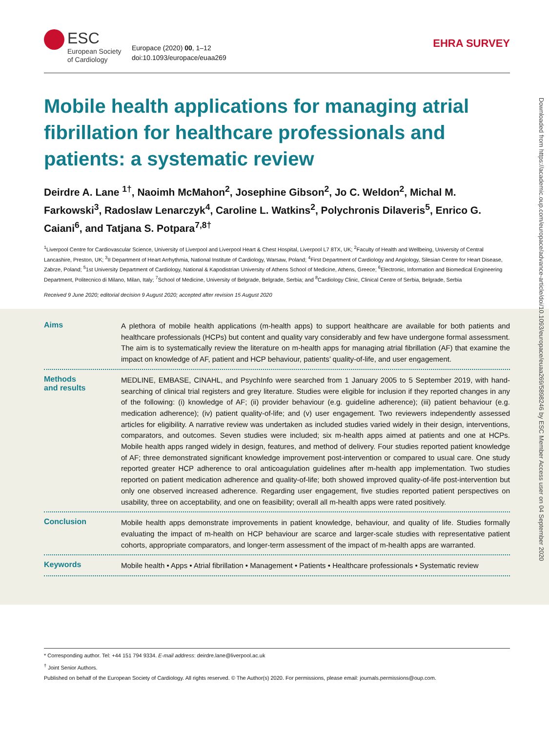ESC
European Society
of Cardiology
Europace (2020) 00, 1–12
doi:10.1093/europace/euaa269
EHRA SURVEY
Mobile health applications for managing atrial fibrillation for healthcare professionals and patients: a systematic review
Deirdre A. Lane <sup>1†</sup>, Naoimh McMahon<sup>2</sup>, Josephine Gibson<sup>2</sup>, Jo C. Weldon<sup>2</sup>, Michal M. Farkowski<sup>3</sup>, Radoslaw Lenarczyk<sup>4</sup>, Caroline L. Watkins<sup>2</sup>, Polychronis Dilaveris<sup>5</sup>, Enrico G. Caiani<sup>6</sup>, and Tatjana S. Potpara<sup>7,8†</sup>
<sup>1</sup> Liverpool Centre for Cardiovascular Science, University of Liverpool and Liverpool Heart & Chest Hospital, Liverpool L7 8TX, UK; <sup>2</sup>Faculty of Health and Wellbeing, University of Central Lancashire, Preston, UK; <sup>3</sup>II Department of Heart Arrhythmia, National Institute of Cardiology, Warsaw, Poland; <sup>4</sup>First Department of Cardiology and Angiology, Silesian Centre for Heart Disease, Zabrze, Poland; <sup>5</sup>1st University Department of Cardiology, National & Kapodistrian University of Athens School of Medicine, Athens, Greece; <sup>6</sup>Electronic, Information and Biomedical Engineering Department, Politecnico di Milano, Milan, Italy; <sup>7</sup>School of Medicine, University of Belgrade, Belgrade, Serbia; and <sup>8</sup>Cardiology Clinic, Clinical Centre of Serbia, Belgrade, Serbia
Received 9 June 2020; editorial decision 9 August 2020; accepted after revision 15 August 2020
Aims
A plethora of mobile health applications (m-health apps) to support healthcare are available for both patients and healthcare professionals (HCPs) but content and quality vary considerably and few have undergone formal assessment. The aim is to systematically review the literature on m-health apps for managing atrial fibrillation (AF) that examine the impact on knowledge of AF, patient and HCP behaviour, patients’ quality-of-life, and user engagement.
Methods
and results
MEDLINE, EMBASE, CINAHL, and PsychInfo were searched from 1 January 2005 to 5 September 2019, with hand-searching of clinical trial registers and grey literature. Studies were eligible for inclusion if they reported changes in any of the following: (i) knowledge of AF; (ii) provider behaviour (e.g. guideline adherence); (iii) patient behaviour (e.g. medication adherence); (iv) patient quality-of-life; and (v) user engagement. Two reviewers independently assessed articles for eligibility. A narrative review was undertaken as included studies varied widely in their design, interventions, comparators, and outcomes. Seven studies were included; six m-health apps aimed at patients and one at HCPs. Mobile health apps ranged widely in design, features, and method of delivery. Four studies reported patient knowledge of AF; three demonstrated significant knowledge improvement post-intervention or compared to usual care. One study reported greater HCP adherence to oral anticoagulation guidelines after m-health app implementation. Two studies reported on patient medication adherence and quality-of-life; both showed improved quality-of-life post-intervention but only one observed increased adherence. Regarding user engagement, five studies reported patient perspectives on usability, three on acceptability, and one on feasibility; overall all m-health apps were rated positively.
Conclusion
Mobile health apps demonstrate improvements in patient knowledge, behaviour, and quality of life. Studies formally evaluating the impact of m-health on HCP behaviour are scarce and larger-scale studies with representative patient cohorts, appropriate comparators, and longer-term assessment of the impact of m-health apps are warranted.
Keywords
Mobile health • Apps • Atrial fibrillation • Management • Patients • Healthcare professionals • Systematic review
Downloaded from https://academic.oup.com/europace/advance-article/doi/10.1093/europace/euaa269/5898246 by ESC Member Access user on 04 September 2020
* Corresponding author. Tel: +44 151 794 9334. E-mail address: deirdre.lane@liverpool.ac.uk
<sup>†</sup> Joint Senior Authors.
Published on behalf of the European Society of Cardiology. All rights reserved. © The Author(s) 2020. For permissions, please email: journals.permissions@oup.com.